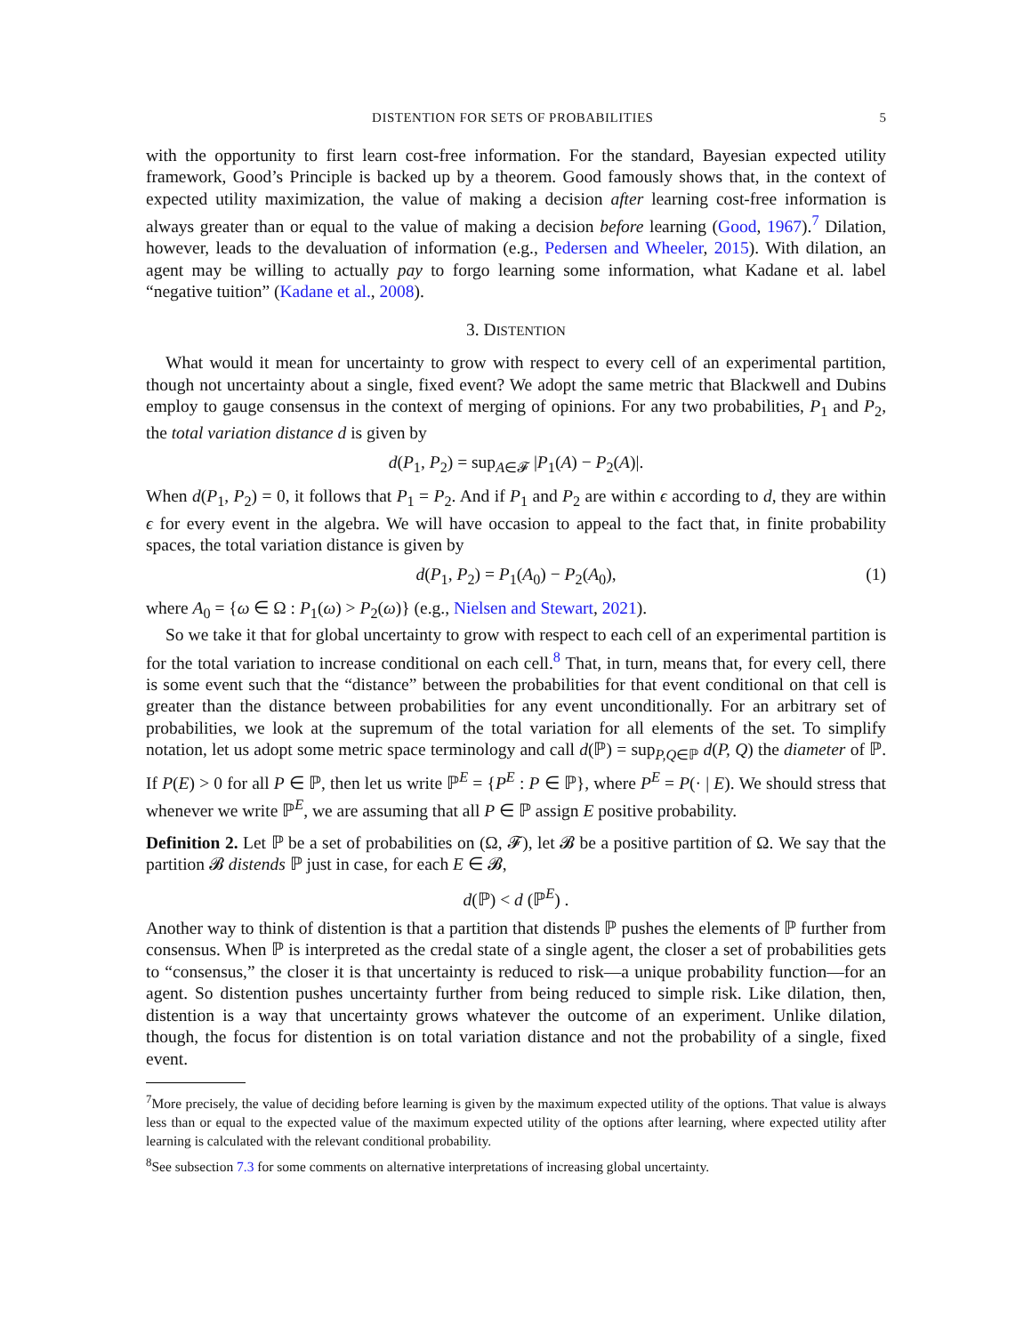DISTENTION FOR SETS OF PROBABILITIES 5
with the opportunity to first learn cost-free information. For the standard, Bayesian expected utility framework, Good’s Principle is backed up by a theorem. Good famously shows that, in the context of expected utility maximization, the value of making a decision after learning cost-free information is always greater than or equal to the value of making a decision before learning (Good, 1967).<sup>7</sup> Dilation, however, leads to the devaluation of information (e.g., Pedersen and Wheeler, 2015). With dilation, an agent may be willing to actually pay to forgo learning some information, what Kadane et al. label “negative tuition” (Kadane et al., 2008).
3. DISTENTION
What would it mean for uncertainty to grow with respect to every cell of an experimental partition, though not uncertainty about a single, fixed event? We adopt the same metric that Blackwell and Dubins employ to gauge consensus in the context of merging of opinions. For any two probabilities, P<sub>1</sub> and P<sub>2</sub>, the total variation distance d is given by
d(P<sub>1</sub>, P<sub>2</sub>) = sup<sub>A∈𝓕</sub> |P<sub>1</sub>(A) − P<sub>2</sub>(A)|.
When d(P<sub>1</sub>, P<sub>2</sub>) = 0, it follows that P<sub>1</sub> = P<sub>2</sub>. And if P<sub>1</sub> and P<sub>2</sub> are within ϵ according to d, they are within ϵ for every event in the algebra. We will have occasion to appeal to the fact that, in finite probability spaces, the total variation distance is given by
d(P<sub>1</sub>, P<sub>2</sub>) = P<sub>1</sub>(A<sub>0</sub>) − P<sub>2</sub>(A<sub>0</sub>), (1)
where A<sub>0</sub> = {ω ∈ Ω : P<sub>1</sub>(ω) > P<sub>2</sub>(ω)} (e.g., Nielsen and Stewart, 2021).
So we take it that for global uncertainty to grow with respect to each cell of an experimental partition is for the total variation to increase conditional on each cell.<sup>8</sup> That, in turn, means that, for every cell, there is some event such that the “distance” between the probabilities for that event conditional on that cell is greater than the distance between probabilities for any event unconditionally. For an arbitrary set of probabilities, we look at the supremum of the total variation for all elements of the set. To simplify notation, let us adopt some metric space terminology and call d(ℙ) = sup<sub>P,Q∈ℙ</sub> d(P, Q) the diameter of ℙ. If P(E) > 0 for all P ∈ ℙ, then let us write ℙ<sup>E</sup> = {P<sup>E</sup> : P ∈ ℙ}, where P<sup>E</sup> = P(· | E). We should stress that whenever we write ℙ<sup>E</sup>, we are assuming that all P ∈ ℙ assign E positive probability.
Definition 2. Let ℙ be a set of probabilities on (Ω, 𝓕), let 𝓑 be a positive partition of Ω. We say that the partition 𝓑 distends ℙ just in case, for each E ∈ 𝓑,
d(ℙ) < d (ℙ<sup>E</sup>) .
Another way to think of distention is that a partition that distends ℙ pushes the elements of ℙ further from consensus. When ℙ is interpreted as the credal state of a single agent, the closer a set of probabilities gets to “consensus,” the closer it is that uncertainty is reduced to risk—a unique probability function—for an agent. So distention pushes uncertainty further from being reduced to simple risk. Like dilation, then, distention is a way that uncertainty grows whatever the outcome of an experiment. Unlike dilation, though, the focus for distention is on total variation distance and not the probability of a single, fixed event.
<sup>7</sup> More precisely, the value of deciding before learning is given by the maximum expected utility of the options. That value is always less than or equal to the expected value of the maximum expected utility of the options after learning, where expected utility after learning is calculated with the relevant conditional probability.
<sup>8</sup> See subsection 7.3 for some comments on alternative interpretations of increasing global uncertainty.